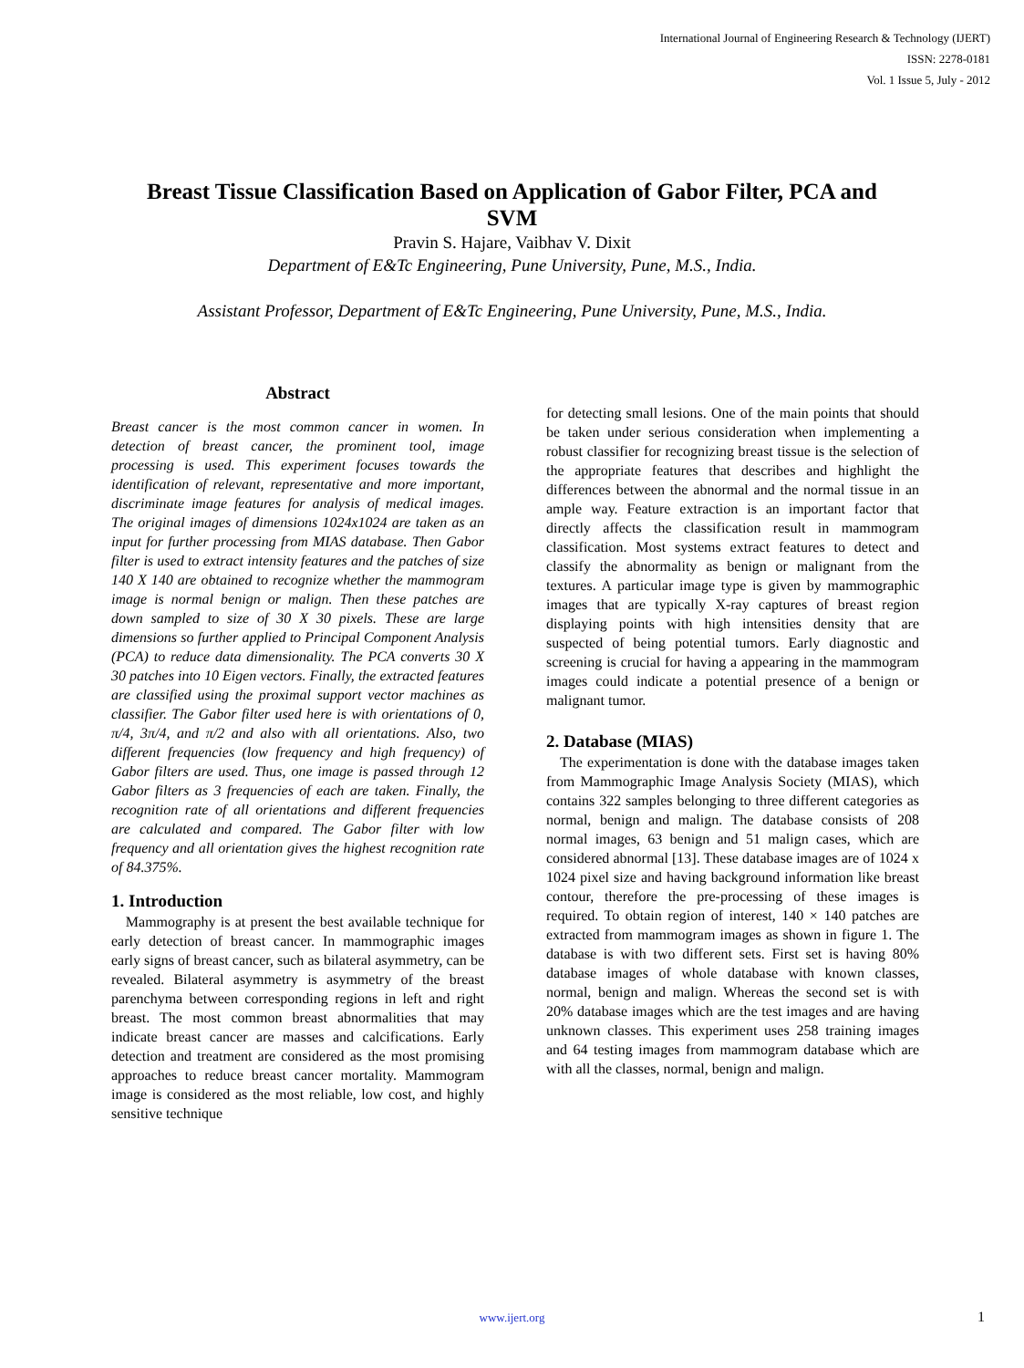International Journal of Engineering Research & Technology (IJERT)
ISSN: 2278-0181
Vol. 1 Issue 5, July - 2012
Breast Tissue Classification Based on Application of Gabor Filter, PCA and SVM
Pravin S. Hajare, Vaibhav V. Dixit
Department of E&Tc Engineering, Pune University, Pune, M.S., India.
Assistant Professor, Department of E&Tc Engineering, Pune University, Pune, M.S., India.
Abstract
Breast cancer is the most common cancer in women. In detection of breast cancer, the prominent tool, image processing is used. This experiment focuses towards the identification of relevant, representative and more important, discriminate image features for analysis of medical images. The original images of dimensions 1024x1024 are taken as an input for further processing from MIAS database. Then Gabor filter is used to extract intensity features and the patches of size 140 X 140 are obtained to recognize whether the mammogram image is normal benign or malign. Then these patches are down sampled to size of 30 X 30 pixels. These are large dimensions so further applied to Principal Component Analysis (PCA) to reduce data dimensionality. The PCA converts 30 X 30 patches into 10 Eigen vectors. Finally, the extracted features are classified using the proximal support vector machines as classifier. The Gabor filter used here is with orientations of 0, π/4, 3π/4, and π/2 and also with all orientations. Also, two different frequencies (low frequency and high frequency) of Gabor filters are used. Thus, one image is passed through 12 Gabor filters as 3 frequencies of each are taken. Finally, the recognition rate of all orientations and different frequencies are calculated and compared. The Gabor filter with low frequency and all orientation gives the highest recognition rate of 84.375%.
1. Introduction
Mammography is at present the best available technique for early detection of breast cancer. In mammographic images early signs of breast cancer, such as bilateral asymmetry, can be revealed. Bilateral asymmetry is asymmetry of the breast parenchyma between corresponding regions in left and right breast. The most common breast abnormalities that may indicate breast cancer are masses and calcifications. Early detection and treatment are considered as the most promising approaches to reduce breast cancer mortality. Mammogram image is considered as the most reliable, low cost, and highly sensitive technique
for detecting small lesions. One of the main points that should be taken under serious consideration when implementing a robust classifier for recognizing breast tissue is the selection of the appropriate features that describes and highlight the differences between the abnormal and the normal tissue in an ample way. Feature extraction is an important factor that directly affects the classification result in mammogram classification. Most systems extract features to detect and classify the abnormality as benign or malignant from the textures. A particular image type is given by mammographic images that are typically X-ray captures of breast region displaying points with high intensities density that are suspected of being potential tumors. Early diagnostic and screening is crucial for having a appearing in the mammogram images could indicate a potential presence of a benign or malignant tumor.
2. Database (MIAS)
The experimentation is done with the database images taken from Mammographic Image Analysis Society (MIAS), which contains 322 samples belonging to three different categories as normal, benign and malign. The database consists of 208 normal images, 63 benign and 51 malign cases, which are considered abnormal [13]. These database images are of 1024 x 1024 pixel size and having background information like breast contour, therefore the pre-processing of these images is required. To obtain region of interest, 140 × 140 patches are extracted from mammogram images as shown in figure 1. The database is with two different sets. First set is having 80% database images of whole database with known classes, normal, benign and malign. Whereas the second set is with 20% database images which are the test images and are having unknown classes. This experiment uses 258 training images and 64 testing images from mammogram database which are with all the classes, normal, benign and malign.
www.ijert.org 1